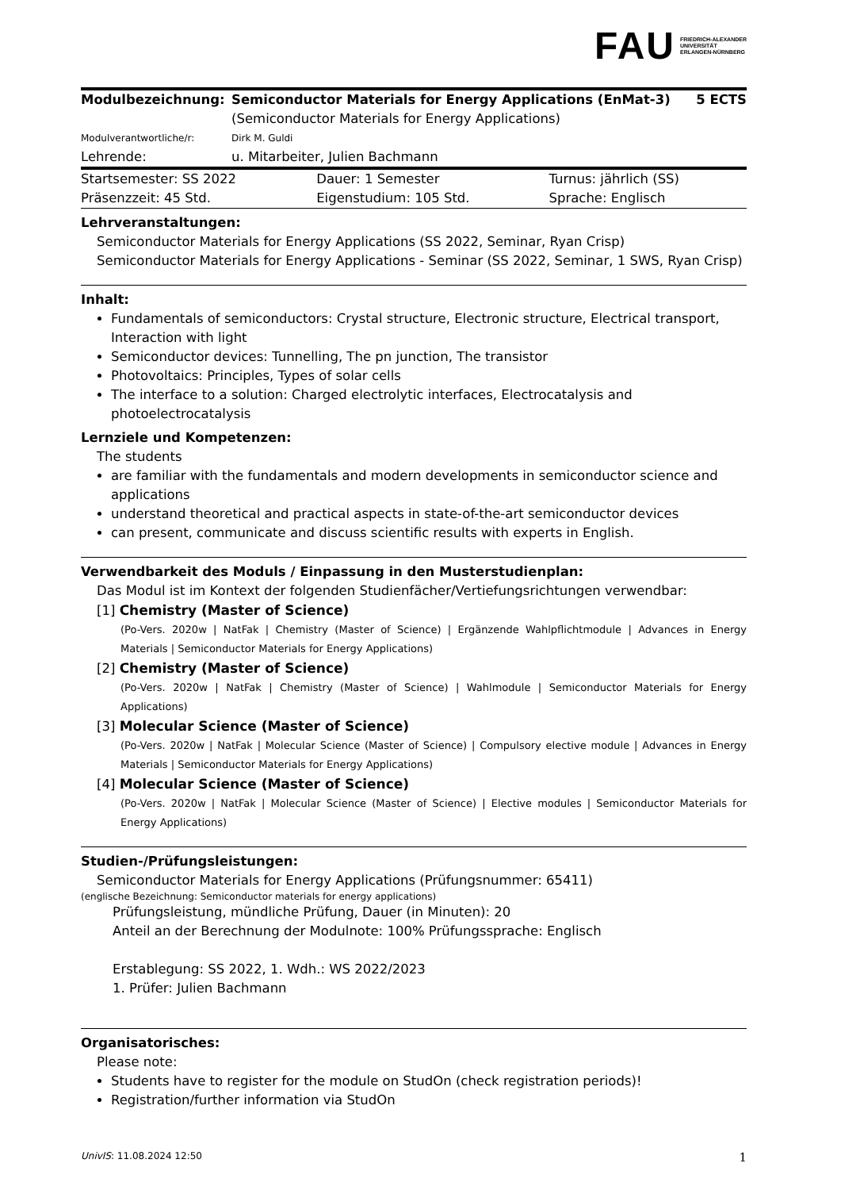FAU FRIEDRICH-ALEXANDER
UNIVERSITÄT
ERLANGEN-NÜRNBERG
| Modulbezeichnung: | Semiconductor Materials for Energy Applications (EnMat-3) (Semiconductor Materials for Energy Applications) | 5 ECTS |
| Modulverantwortliche/r: | Dirk M. Guldi | |
| Lehrende: | u. Mitarbeiter, Julien Bachmann | |
| Startsemester: SS 2022 | Dauer: 1 Semester | Turnus: jährlich (SS) |
| Präsenzzeit: 45 Std. | Eigenstudium: 105 Std. | Sprache: Englisch |
Lehrveranstaltungen:
Semiconductor Materials for Energy Applications (SS 2022, Seminar, Ryan Crisp)
Semiconductor Materials for Energy Applications - Seminar (SS 2022, Seminar, 1 SWS, Ryan Crisp)
Inhalt:
Fundamentals of semiconductors: Crystal structure, Electronic structure, Electrical transport, Interaction with light
Semiconductor devices: Tunnelling, The pn junction, The transistor
Photovoltaics: Principles, Types of solar cells
The interface to a solution: Charged electrolytic interfaces, Electrocatalysis and photoelectrocatalysis
Lernziele und Kompetenzen:
The students
are familiar with the fundamentals and modern developments in semiconductor science and applications
understand theoretical and practical aspects in state-of-the-art semiconductor devices
can present, communicate and discuss scientific results with experts in English.
Verwendbarkeit des Moduls / Einpassung in den Musterstudienplan:
Das Modul ist im Kontext der folgenden Studienfächer/Vertiefungsrichtungen verwendbar:
[1] Chemistry (Master of Science)
(Po-Vers. 2020w | NatFak | Chemistry (Master of Science) | Ergänzende Wahlpflichtmodule | Advances in Energy Materials | Semiconductor Materials for Energy Applications)
[2] Chemistry (Master of Science)
(Po-Vers. 2020w | NatFak | Chemistry (Master of Science) | Wahlmodule | Semiconductor Materials for Energy Applications)
[3] Molecular Science (Master of Science)
(Po-Vers. 2020w | NatFak | Molecular Science (Master of Science) | Compulsory elective module | Advances in Energy Materials | Semiconductor Materials for Energy Applications)
[4] Molecular Science (Master of Science)
(Po-Vers. 2020w | NatFak | Molecular Science (Master of Science) | Elective modules | Semiconductor Materials for Energy Applications)
Studien-/Prüfungsleistungen:
Semiconductor Materials for Energy Applications (Prüfungsnummer: 65411)
(englische Bezeichnung: Semiconductor materials for energy applications)
Prüfungsleistung, mündliche Prüfung, Dauer (in Minuten): 20
Anteil an der Berechnung der Modulnote: 100% Prüfungssprache: Englisch
Erstablegung: SS 2022, 1. Wdh.: WS 2022/2023
1. Prüfer: Julien Bachmann
Organisatorisches:
Please note:
Students have to register for the module on StudOn (check registration periods)!
Registration/further information via StudOn
1 UnivIS: 11.08.2024 12:50